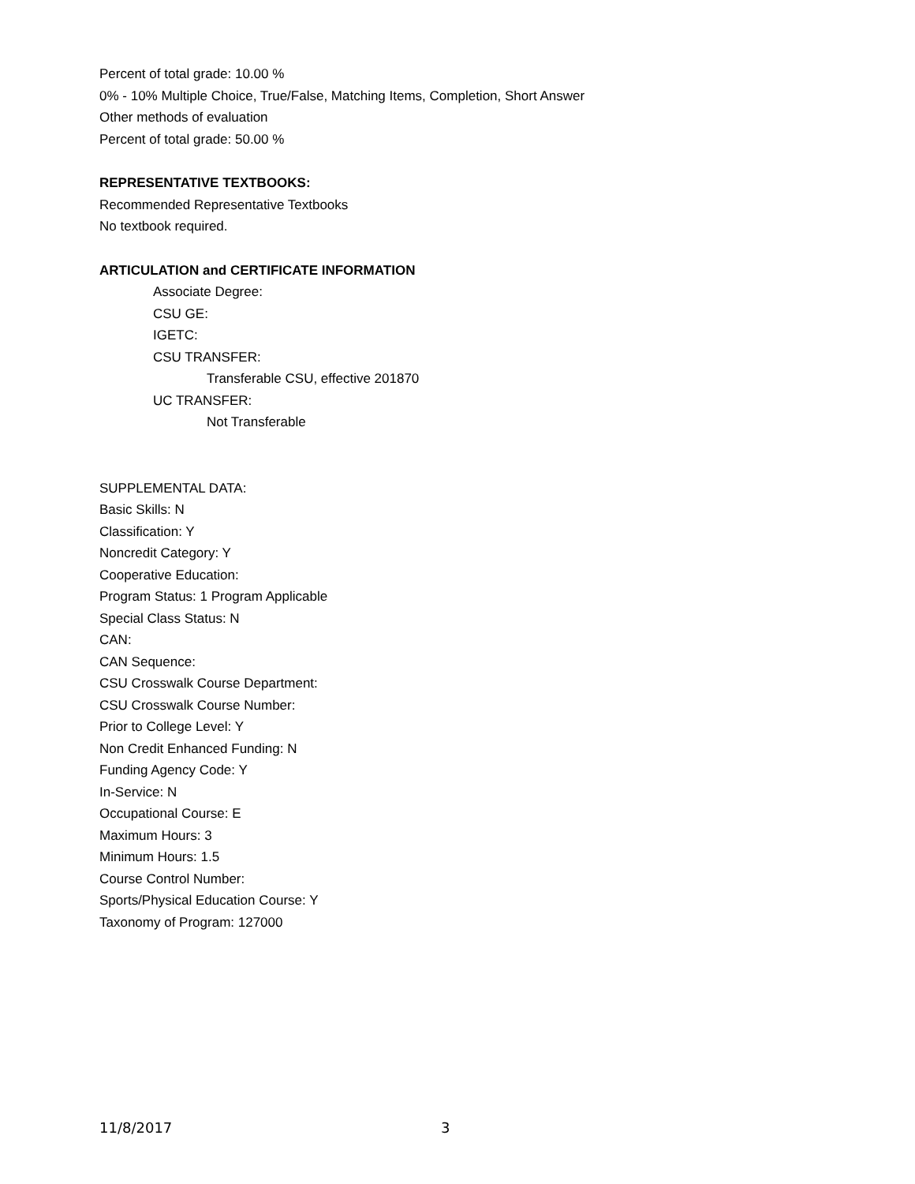Percent of total grade: 10.00 %
0% - 10% Multiple Choice, True/False, Matching Items, Completion, Short Answer
Other methods of evaluation
Percent of total grade: 50.00 %
REPRESENTATIVE TEXTBOOKS:
Recommended Representative Textbooks
No textbook required.
ARTICULATION and CERTIFICATE INFORMATION
Associate Degree:
CSU GE:
IGETC:
CSU TRANSFER:
Transferable CSU, effective 201870
UC TRANSFER:
Not Transferable
SUPPLEMENTAL DATA:
Basic Skills: N
Classification: Y
Noncredit Category: Y
Cooperative Education:
Program Status: 1 Program Applicable
Special Class Status: N
CAN:
CAN Sequence:
CSU Crosswalk Course Department:
CSU Crosswalk Course Number:
Prior to College Level: Y
Non Credit Enhanced Funding: N
Funding Agency Code: Y
In-Service: N
Occupational Course: E
Maximum Hours: 3
Minimum Hours: 1.5
Course Control Number:
Sports/Physical Education Course: Y
Taxonomy of Program: 127000
11/8/2017 3